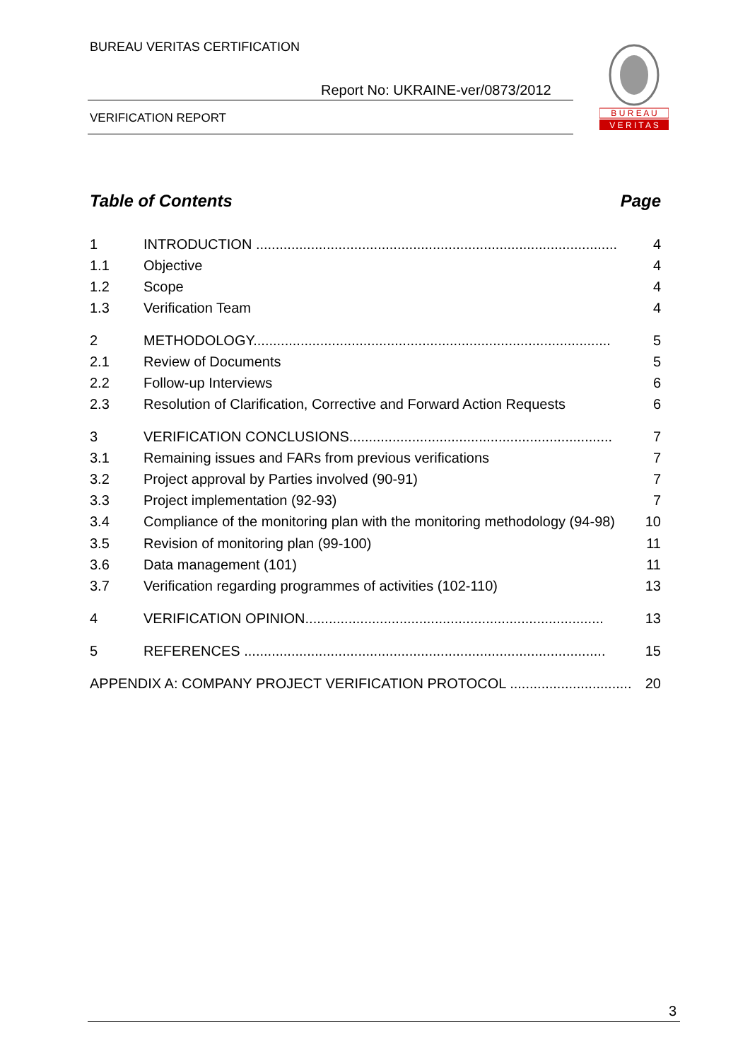BUREAU VERITAS CERTIFICATION
Report No: UKRAINE-ver/0873/2012
VERIFICATION REPORT
B U R E A U
V E R I T A S
Table of Contents Page
1 INTRODUCTION ............................................................................................ 4
1.1 Objective 4
1.2 Scope 4
1.3 Verification Team 4
2 METHODOLOGY........................................................................................... 5
2.1 Review of Documents 5
2.2 Follow-up Interviews 6
2.3 Resolution of Clarification, Corrective and Forward Action Requests 6
3 VERIFICATION CONCLUSIONS................................................................... 7
3.1 Remaining issues and FARs from previous verifications 7
3.2 Project approval by Parties involved (90-91) 7
3.3 Project implementation (92-93) 7
3.4 Compliance of the monitoring plan with the monitoring methodology (94-98) 10
3.5 Revision of monitoring plan (99-100) 11
3.6 Data management (101) 11
3.7 Verification regarding programmes of activities (102-110) 13
4 VERIFICATION OPINION............................................................................ 13
5 REFERENCES ............................................................................................ 15
APPENDIX A: COMPANY PROJECT VERIFICATION PROTOCOL ............................... 20
3